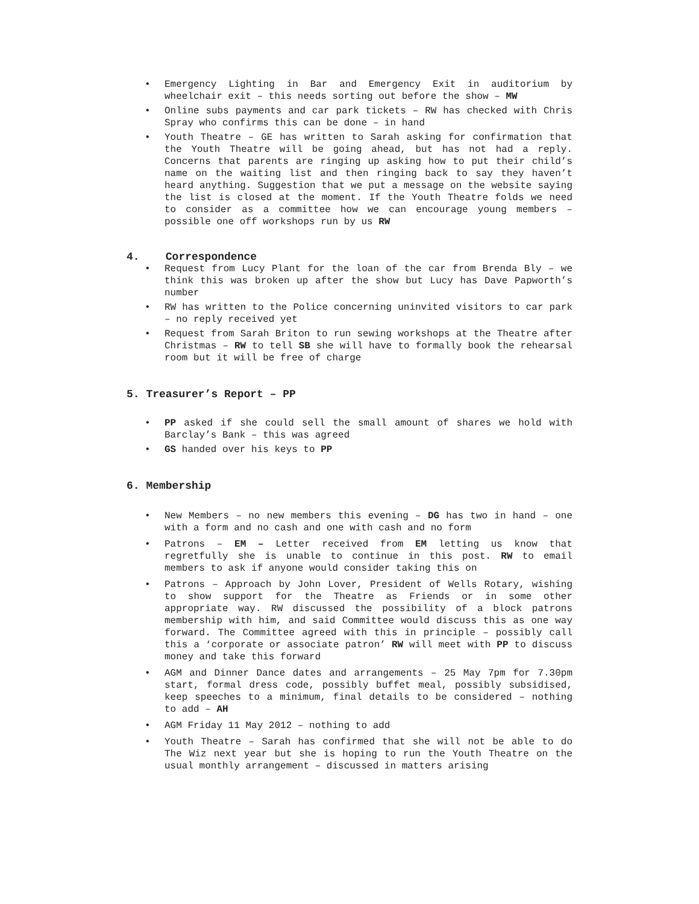• Emergency Lighting in Bar and Emergency Exit in auditorium by wheelchair exit – this needs sorting out before the show – MW
• Online subs payments and car park tickets – RW has checked with Chris Spray who confirms this can be done – in hand
• Youth Theatre – GE has written to Sarah asking for confirmation that the Youth Theatre will be going ahead, but has not had a reply. Concerns that parents are ringing up asking how to put their child’s name on the waiting list and then ringing back to say they haven’t heard anything. Suggestion that we put a message on the website saying the list is closed at the moment. If the Youth Theatre folds we need to consider as a committee how we can encourage young members – possible one off workshops run by us RW
4. Correspondence
• Request from Lucy Plant for the loan of the car from Brenda Bly – we think this was broken up after the show but Lucy has Dave Papworth’s number
• RW has written to the Police concerning uninvited visitors to car park – no reply received yet
• Request from Sarah Briton to run sewing workshops at the Theatre after Christmas – RW to tell SB she will have to formally book the rehearsal room but it will be free of charge
5. Treasurer’s Report – PP
• PP asked if she could sell the small amount of shares we hold with Barclay’s Bank – this was agreed
• GS handed over his keys to PP
6. Membership
• New Members – no new members this evening – DG has two in hand – one with a form and no cash and one with cash and no form
• Patrons – EM – Letter received from EM letting us know that regretfully she is unable to continue in this post. RW to email members to ask if anyone would consider taking this on
• Patrons – Approach by John Lover, President of Wells Rotary, wishing to show support for the Theatre as Friends or in some other appropriate way. RW discussed the possibility of a block patrons membership with him, and said Committee would discuss this as one way forward. The Committee agreed with this in principle – possibly call this a ‘corporate or associate patron’ RW will meet with PP to discuss money and take this forward
• AGM and Dinner Dance dates and arrangements – 25 May 7pm for 7.30pm start, formal dress code, possibly buffet meal, possibly subsidised, keep speeches to a minimum, final details to be considered – nothing to add – AH
• AGM Friday 11 May 2012 – nothing to add
• Youth Theatre – Sarah has confirmed that she will not be able to do The Wiz next year but she is hoping to run the Youth Theatre on the usual monthly arrangement – discussed in matters arising